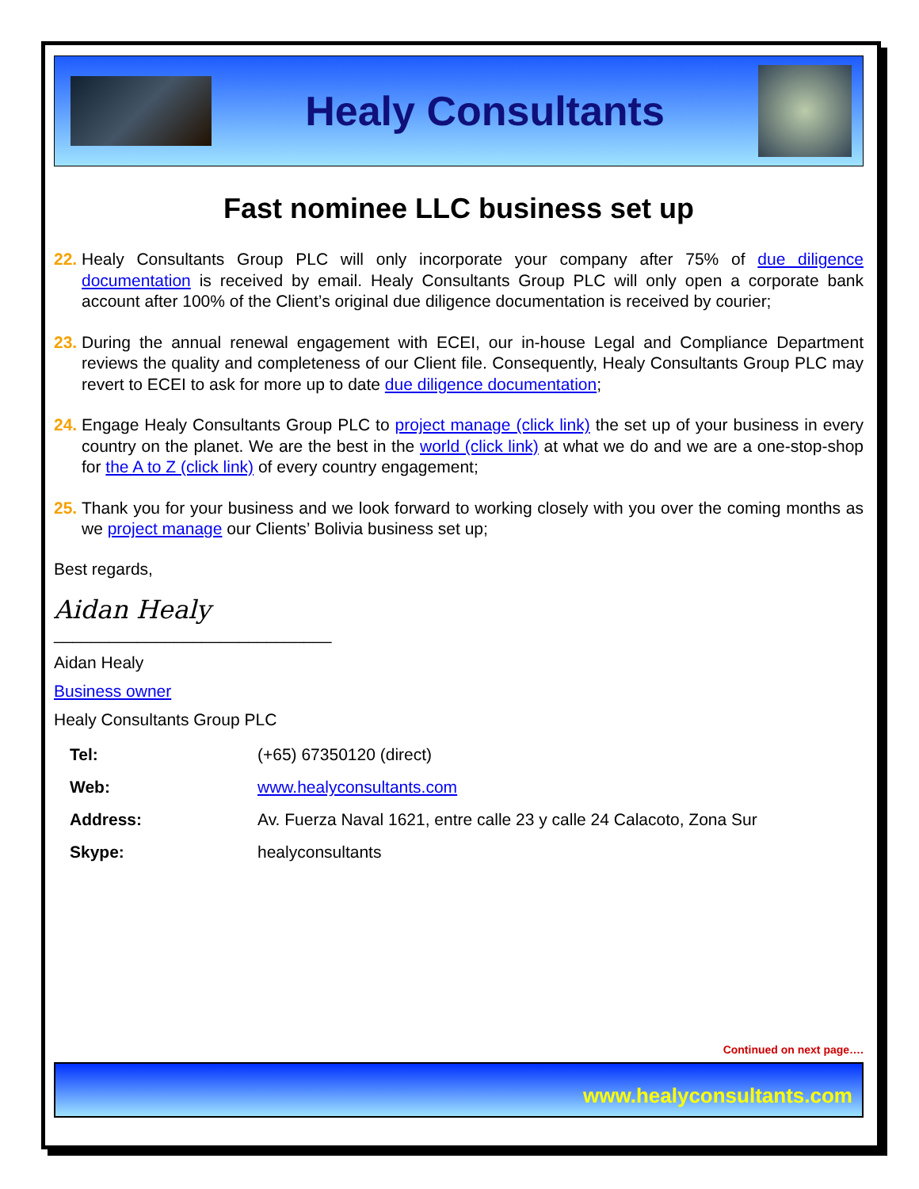Healy Consultants
Fast nominee LLC business set up
22. Healy Consultants Group PLC will only incorporate your company after 75% of due diligence documentation is received by email. Healy Consultants Group PLC will only open a corporate bank account after 100% of the Client’s original due diligence documentation is received by courier;
23. During the annual renewal engagement with ECEI, our in-house Legal and Compliance Department reviews the quality and completeness of our Client file. Consequently, Healy Consultants Group PLC may revert to ECEI to ask for more up to date due diligence documentation;
24. Engage Healy Consultants Group PLC to project manage (click link) the set up of your business in every country on the planet. We are the best in the world (click link) at what we do and we are a one-stop-shop for the A to Z (click link) of every country engagement;
25. Thank you for your business and we look forward to working closely with you over the coming months as we project manage our Clients’ Bolivia business set up;
Best regards,
Aidan Healy
______________________________
Aidan Healy
Business owner
Healy Consultants Group PLC
| Tel: | (+65) 67350120 (direct) |
| Web: | www.healyconsultants.com |
| Address: | Av. Fuerza Naval 1621, entre calle 23 y calle 24 Calacoto, Zona Sur |
| Skype: | healyconsultants |
Continued on next page….
www.healyconsultants.com